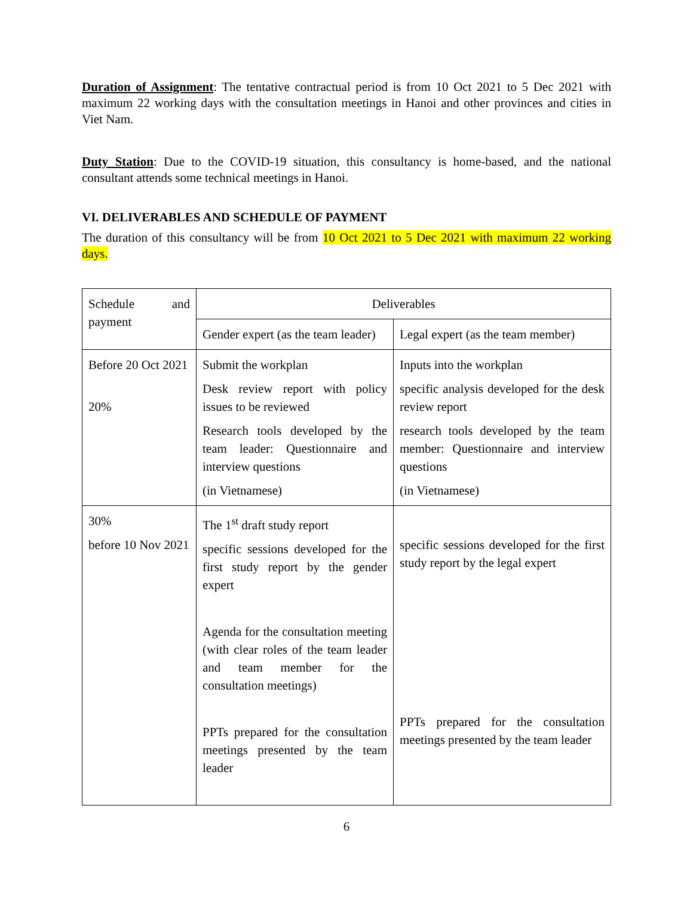Duration of Assignment: The tentative contractual period is from 10 Oct 2021 to 5 Dec 2021 with maximum 22 working days with the consultation meetings in Hanoi and other provinces and cities in Viet Nam.
Duty Station: Due to the COVID-19 situation, this consultancy is home-based, and the national consultant attends some technical meetings in Hanoi.
VI. DELIVERABLES AND SCHEDULE OF PAYMENT
The duration of this consultancy will be from 10 Oct 2021 to 5 Dec 2021 with maximum 22 working days.
| Schedule and payment | Deliverables | |
| | Gender expert (as the team leader) | Legal expert (as the team member) |
| Before 20 Oct 2021 20% | Submit the workplan Desk review report with policy issues to be reviewed Research tools developed by the team leader: Questionnaire and interview questions (in Vietnamese) | Inputs into the workplan specific analysis developed for the desk review report research tools developed by the team member: Questionnaire and interview questions (in Vietnamese) |
| 30% before 10 Nov 2021 | The 1<sup>st</sup> draft study report specific sessions developed for the first study report by the gender expert Agenda for the consultation meeting (with clear roles of the team leader and team member for the consultation meetings) PPTs prepared for the consultation meetings presented by the team leader | specific sessions developed for the first study report by the legal expert PPTs prepared for the consultation meetings presented by the team leader |
6